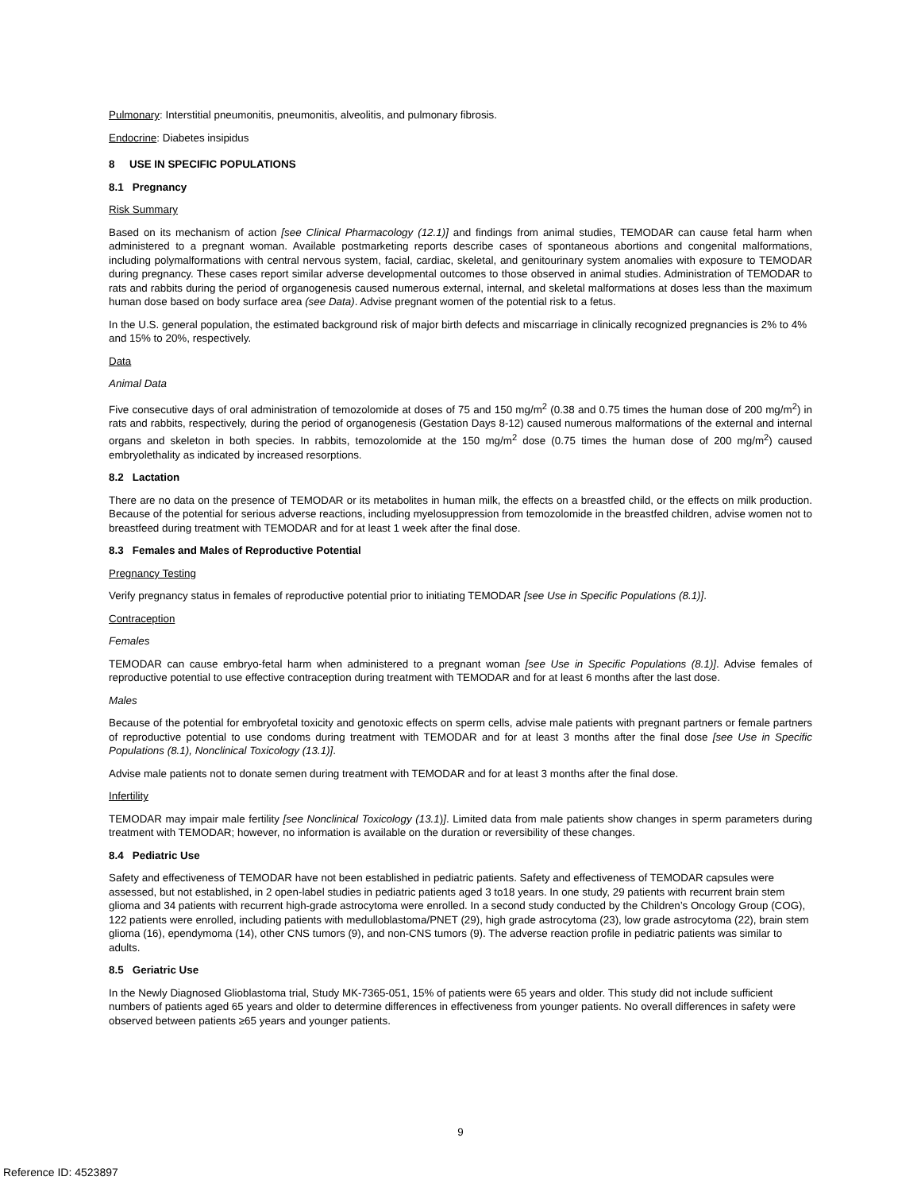Pulmonary: Interstitial pneumonitis, pneumonitis, alveolitis, and pulmonary fibrosis.
Endocrine: Diabetes insipidus
8 USE IN SPECIFIC POPULATIONS
8.1 Pregnancy
Risk Summary
Based on its mechanism of action [see Clinical Pharmacology (12.1)] and findings from animal studies, TEMODAR can cause fetal harm when administered to a pregnant woman. Available postmarketing reports describe cases of spontaneous abortions and congenital malformations, including polymalformations with central nervous system, facial, cardiac, skeletal, and genitourinary system anomalies with exposure to TEMODAR during pregnancy. These cases report similar adverse developmental outcomes to those observed in animal studies. Administration of TEMODAR to rats and rabbits during the period of organogenesis caused numerous external, internal, and skeletal malformations at doses less than the maximum human dose based on body surface area (see Data). Advise pregnant women of the potential risk to a fetus.
In the U.S. general population, the estimated background risk of major birth defects and miscarriage in clinically recognized pregnancies is 2% to 4% and 15% to 20%, respectively.
Data
Animal Data
Five consecutive days of oral administration of temozolomide at doses of 75 and 150 mg/m<sup>2</sup> (0.38 and 0.75 times the human dose of 200 mg/m<sup>2</sup>) in rats and rabbits, respectively, during the period of organogenesis (Gestation Days 8-12) caused numerous malformations of the external and internal organs and skeleton in both species. In rabbits, temozolomide at the 150 mg/m<sup>2</sup> dose (0.75 times the human dose of 200 mg/m<sup>2</sup>) caused embryolethality as indicated by increased resorptions.
8.2 Lactation
There are no data on the presence of TEMODAR or its metabolites in human milk, the effects on a breastfed child, or the effects on milk production. Because of the potential for serious adverse reactions, including myelosuppression from temozolomide in the breastfed children, advise women not to breastfeed during treatment with TEMODAR and for at least 1 week after the final dose.
8.3 Females and Males of Reproductive Potential
Pregnancy Testing
Verify pregnancy status in females of reproductive potential prior to initiating TEMODAR [see Use in Specific Populations (8.1)].
Contraception
Females
TEMODAR can cause embryo-fetal harm when administered to a pregnant woman [see Use in Specific Populations (8.1)]. Advise females of reproductive potential to use effective contraception during treatment with TEMODAR and for at least 6 months after the last dose.
Males
Because of the potential for embryofetal toxicity and genotoxic effects on sperm cells, advise male patients with pregnant partners or female partners of reproductive potential to use condoms during treatment with TEMODAR and for at least 3 months after the final dose [see Use in Specific Populations (8.1), Nonclinical Toxicology (13.1)].
Advise male patients not to donate semen during treatment with TEMODAR and for at least 3 months after the final dose.
Infertility
TEMODAR may impair male fertility [see Nonclinical Toxicology (13.1)]. Limited data from male patients show changes in sperm parameters during treatment with TEMODAR; however, no information is available on the duration or reversibility of these changes.
8.4 Pediatric Use
Safety and effectiveness of TEMODAR have not been established in pediatric patients. Safety and effectiveness of TEMODAR capsules were assessed, but not established, in 2 open-label studies in pediatric patients aged 3 to18 years. In one study, 29 patients with recurrent brain stem glioma and 34 patients with recurrent high-grade astrocytoma were enrolled. In a second study conducted by the Children’s Oncology Group (COG), 122 patients were enrolled, including patients with medulloblastoma/PNET (29), high grade astrocytoma (23), low grade astrocytoma (22), brain stem glioma (16), ependymoma (14), other CNS tumors (9), and non-CNS tumors (9). The adverse reaction profile in pediatric patients was similar to adults.
8.5 Geriatric Use
In the Newly Diagnosed Glioblastoma trial, Study MK-7365-051, 15% of patients were 65 years and older. This study did not include sufficient numbers of patients aged 65 years and older to determine differences in effectiveness from younger patients. No overall differences in safety were observed between patients ≥65 years and younger patients.
9
Reference ID: 4523897